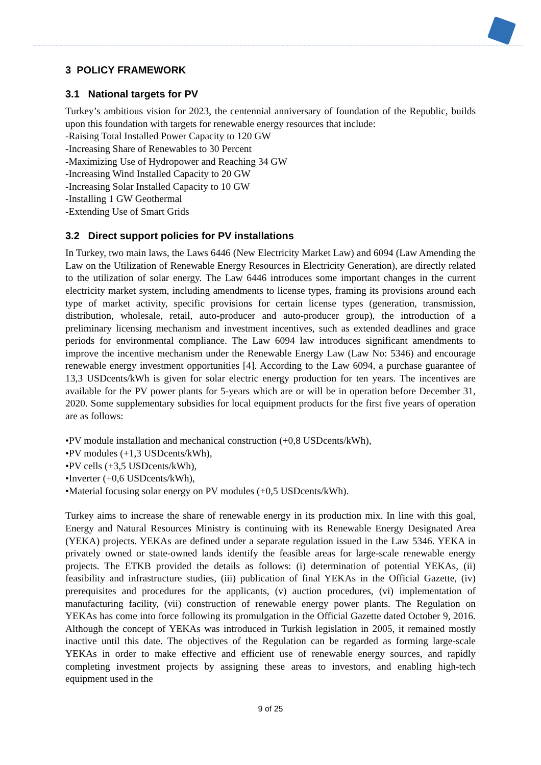3 POLICY FRAMEWORK
3.1 National targets for PV
Turkey’s ambitious vision for 2023, the centennial anniversary of foundation of the Republic, builds upon this foundation with targets for renewable energy resources that include:
-Raising Total Installed Power Capacity to 120 GW
-Increasing Share of Renewables to 30 Percent
-Maximizing Use of Hydropower and Reaching 34 GW
-Increasing Wind Installed Capacity to 20 GW
-Increasing Solar Installed Capacity to 10 GW
-Installing 1 GW Geothermal
-Extending Use of Smart Grids
3.2 Direct support policies for PV installations
In Turkey, two main laws, the Laws 6446 (New Electricity Market Law) and 6094 (Law Amending the Law on the Utilization of Renewable Energy Resources in Electricity Generation), are directly related to the utilization of solar energy. The Law 6446 introduces some important changes in the current electricity market system, including amendments to license types, framing its provisions around each type of market activity, specific provisions for certain license types (generation, transmission, distribution, wholesale, retail, auto-producer and auto-producer group), the introduction of a preliminary licensing mechanism and investment incentives, such as extended deadlines and grace periods for environmental compliance. The Law 6094 law introduces significant amendments to improve the incentive mechanism under the Renewable Energy Law (Law No: 5346) and encourage renewable energy investment opportunities [4]. According to the Law 6094, a purchase guarantee of 13,3 USDcents/kWh is given for solar electric energy production for ten years. The incentives are available for the PV power plants for 5-years which are or will be in operation before December 31, 2020. Some supplementary subsidies for local equipment products for the first five years of operation are as follows:
•PV module installation and mechanical construction (+0,8 USDcents/kWh),
•PV modules (+1,3 USDcents/kWh),
•PV cells (+3,5 USDcents/kWh),
•Inverter (+0,6 USDcents/kWh),
•Material focusing solar energy on PV modules (+0,5 USDcents/kWh).
Turkey aims to increase the share of renewable energy in its production mix. In line with this goal, Energy and Natural Resources Ministry is continuing with its Renewable Energy Designated Area (YEKA) projects. YEKAs are defined under a separate regulation issued in the Law 5346. YEKA in privately owned or state-owned lands identify the feasible areas for large-scale renewable energy projects. The ETKB provided the details as follows: (i) determination of potential YEKAs, (ii) feasibility and infrastructure studies, (iii) publication of final YEKAs in the Official Gazette, (iv) prerequisites and procedures for the applicants, (v) auction procedures, (vi) implementation of manufacturing facility, (vii) construction of renewable energy power plants. The Regulation on YEKAs has come into force following its promulgation in the Official Gazette dated October 9, 2016. Although the concept of YEKAs was introduced in Turkish legislation in 2005, it remained mostly inactive until this date. The objectives of the Regulation can be regarded as forming large-scale YEKAs in order to make effective and efficient use of renewable energy sources, and rapidly completing investment projects by assigning these areas to investors, and enabling high-tech equipment used in the
9 of 25